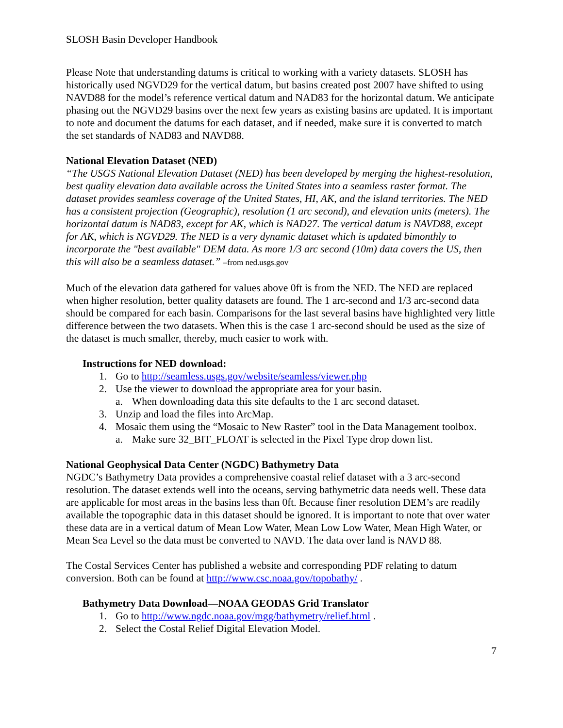SLOSH Basin Developer Handbook
Please Note that understanding datums is critical to working with a variety datasets. SLOSH has historically used NGVD29 for the vertical datum, but basins created post 2007 have shifted to using NAVD88 for the model’s reference vertical datum and NAD83 for the horizontal datum. We anticipate phasing out the NGVD29 basins over the next few years as existing basins are updated. It is important to note and document the datums for each dataset, and if needed, make sure it is converted to match the set standards of NAD83 and NAVD88.
National Elevation Dataset (NED)
“The USGS National Elevation Dataset (NED) has been developed by merging the highest-resolution, best quality elevation data available across the United States into a seamless raster format. The dataset provides seamless coverage of the United States, HI, AK, and the island territories. The NED has a consistent projection (Geographic), resolution (1 arc second), and elevation units (meters). The horizontal datum is NAD83, except for AK, which is NAD27. The vertical datum is NAVD88, except for AK, which is NGVD29. The NED is a very dynamic dataset which is updated bimonthly to incorporate the "best available" DEM data. As more 1/3 arc second (10m) data covers the US, then this will also be a seamless dataset.” –from ned.usgs.gov
Much of the elevation data gathered for values above 0ft is from the NED. The NED are replaced when higher resolution, better quality datasets are found. The 1 arc-second and 1/3 arc-second data should be compared for each basin. Comparisons for the last several basins have highlighted very little difference between the two datasets. When this is the case 1 arc-second should be used as the size of the dataset is much smaller, thereby, much easier to work with.
Instructions for NED download:
1. Go to http://seamless.usgs.gov/website/seamless/viewer.php
2. Use the viewer to download the appropriate area for your basin.
a. When downloading data this site defaults to the 1 arc second dataset.
3. Unzip and load the files into ArcMap.
4. Mosaic them using the “Mosaic to New Raster” tool in the Data Management toolbox.
a. Make sure 32_BIT_FLOAT is selected in the Pixel Type drop down list.
National Geophysical Data Center (NGDC) Bathymetry Data
NGDC’s Bathymetry Data provides a comprehensive coastal relief dataset with a 3 arc-second resolution. The dataset extends well into the oceans, serving bathymetric data needs well. These data are applicable for most areas in the basins less than 0ft. Because finer resolution DEM’s are readily available the topographic data in this dataset should be ignored. It is important to note that over water these data are in a vertical datum of Mean Low Water, Mean Low Low Water, Mean High Water, or Mean Sea Level so the data must be converted to NAVD. The data over land is NAVD 88.
The Costal Services Center has published a website and corresponding PDF relating to datum conversion. Both can be found at http://www.csc.noaa.gov/topobathy/ .
Bathymetry Data Download—NOAA GEODAS Grid Translator
1. Go to http://www.ngdc.noaa.gov/mgg/bathymetry/relief.html .
2. Select the Costal Relief Digital Elevation Model.
7